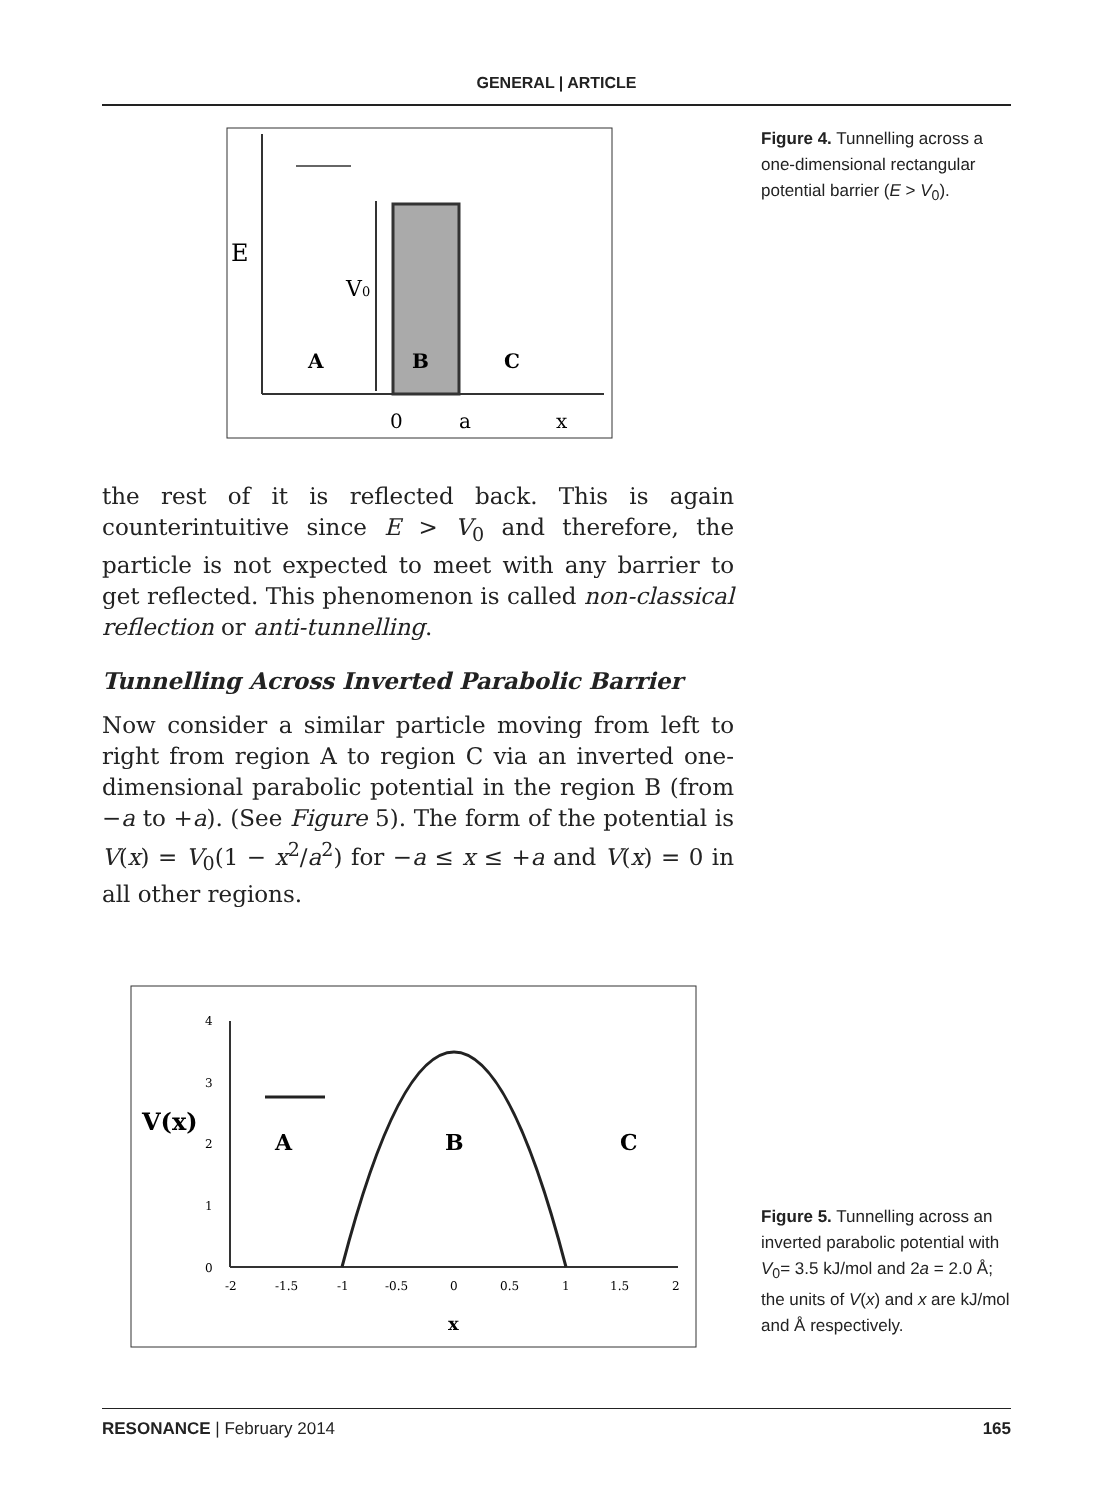GENERAL | ARTICLE
E
V0
A
B
C
0
a
x
Figure 4. Tunnelling across a one-dimensional rectangular potential barrier (E > V<sub>0</sub>).
the rest of it is reflected back. This is again counterintuitive since E > V<sub>0</sub> and therefore, the particle is not expected to meet with any barrier to get reflected. This phenomenon is called non-classical reflection or anti-tunnelling.
Tunnelling Across Inverted Parabolic Barrier
Now consider a similar particle moving from left to right from region A to region C via an inverted one-dimensional parabolic potential in the region B (from −a to +a). (See Figure 5). The form of the potential is V(x) = V<sub>0</sub>(1 − x<sup>2</sup>/a<sup>2</sup>) for −a ≤ x ≤ +a and V(x) = 0 in all other regions.
V(x)
A
B
C
4
3
2
1
0
-2
-1.5
-1
-0.5
0
0.5
1
1.5
2
x
Figure 5. Tunnelling across an inverted parabolic potential with V<sub>0</sub>= 3.5 kJ/mol and 2a = 2.0 Å; the units of V(x) and x are kJ/mol and Å respectively.
RESONANCE | February 2014 165